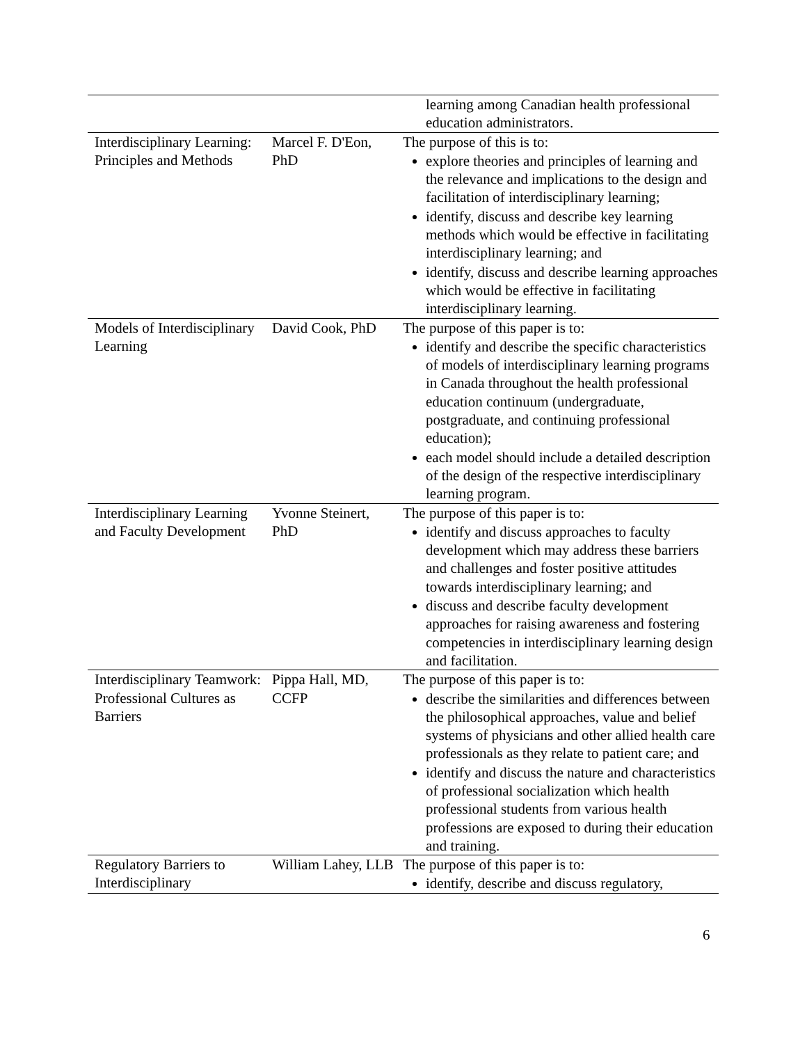| | | learning among Canadian health professional education administrators. |
| Interdisciplinary Learning: Principles and Methods | Marcel F. D'Eon, PhD | The purpose of this is to: explore theories and principles of learning and the relevance and implications to the design and facilitation of interdisciplinary learning; identify, discuss and describe key learning methods which would be effective in facilitating interdisciplinary learning; and identify, discuss and describe learning approaches which would be effective in facilitating interdisciplinary learning. |
| Models of Interdisciplinary Learning | David Cook, PhD | The purpose of this paper is to: identify and describe the specific characteristics of models of interdisciplinary learning programs in Canada throughout the health professional education continuum (undergraduate, postgraduate, and continuing professional education); each model should include a detailed description of the design of the respective interdisciplinary learning program. |
| Interdisciplinary Learning and Faculty Development | Yvonne Steinert, PhD | The purpose of this paper is to: identify and discuss approaches to faculty development which may address these barriers and challenges and foster positive attitudes towards interdisciplinary learning; and discuss and describe faculty development approaches for raising awareness and fostering competencies in interdisciplinary learning design and facilitation. |
| Interdisciplinary Teamwork: Professional Cultures as Barriers | Pippa Hall, MD, CCFP | The purpose of this paper is to: describe the similarities and differences between the philosophical approaches, value and belief systems of physicians and other allied health care professionals as they relate to patient care; and identify and discuss the nature and characteristics of professional socialization which health professional students from various health professions are exposed to during their education and training. |
| Regulatory Barriers to Interdisciplinary | William Lahey, LLB | The purpose of this paper is to: identify, describe and discuss regulatory, |
6